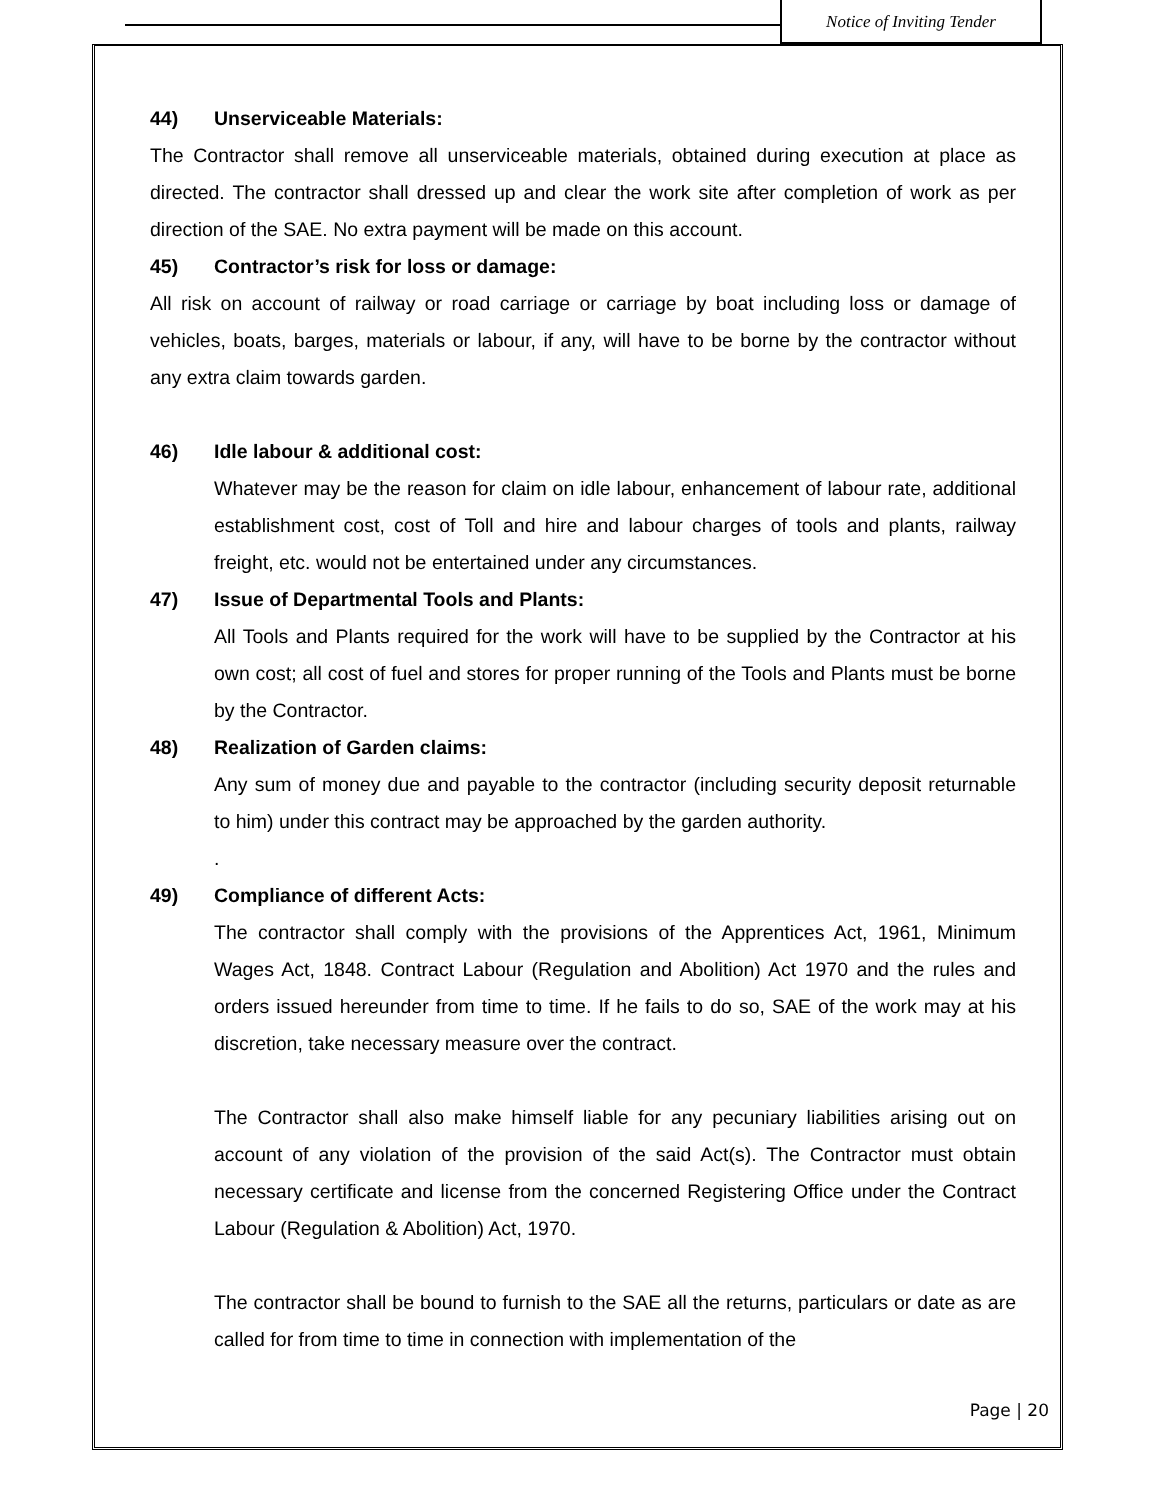Notice of Inviting Tender
44) Unserviceable Materials:
The Contractor shall remove all unserviceable materials, obtained during execution at place as directed. The contractor shall dressed up and clear the work site after completion of work as per direction of the SAE. No extra payment will be made on this account.
45) Contractor’s risk for loss or damage:
All risk on account of railway or road carriage or carriage by boat including loss or damage of vehicles, boats, barges, materials or labour, if any, will have to be borne by the contractor without any extra claim towards garden.
46) Idle labour & additional cost:
Whatever may be the reason for claim on idle labour, enhancement of labour rate, additional establishment cost, cost of Toll and hire and labour charges of tools and plants, railway freight, etc. would not be entertained under any circumstances.
47) Issue of Departmental Tools and Plants:
All Tools and Plants required for the work will have to be supplied by the Contractor at his own cost; all cost of fuel and stores for proper running of the Tools and Plants must be borne by the Contractor.
48) Realization of Garden claims:
Any sum of money due and payable to the contractor (including security deposit returnable to him) under this contract may be approached by the garden authority.
.
49) Compliance of different Acts:
The contractor shall comply with the provisions of the Apprentices Act, 1961, Minimum Wages Act, 1848. Contract Labour (Regulation and Abolition) Act 1970 and the rules and orders issued hereunder from time to time. If he fails to do so, SAE of the work may at his discretion, take necessary measure over the contract.
The Contractor shall also make himself liable for any pecuniary liabilities arising out on account of any violation of the provision of the said Act(s). The Contractor must obtain necessary certificate and license from the concerned Registering Office under the Contract Labour (Regulation & Abolition) Act, 1970.
The contractor shall be bound to furnish to the SAE all the returns, particulars or date as are called for from time to time in connection with implementation of the
Page | 20